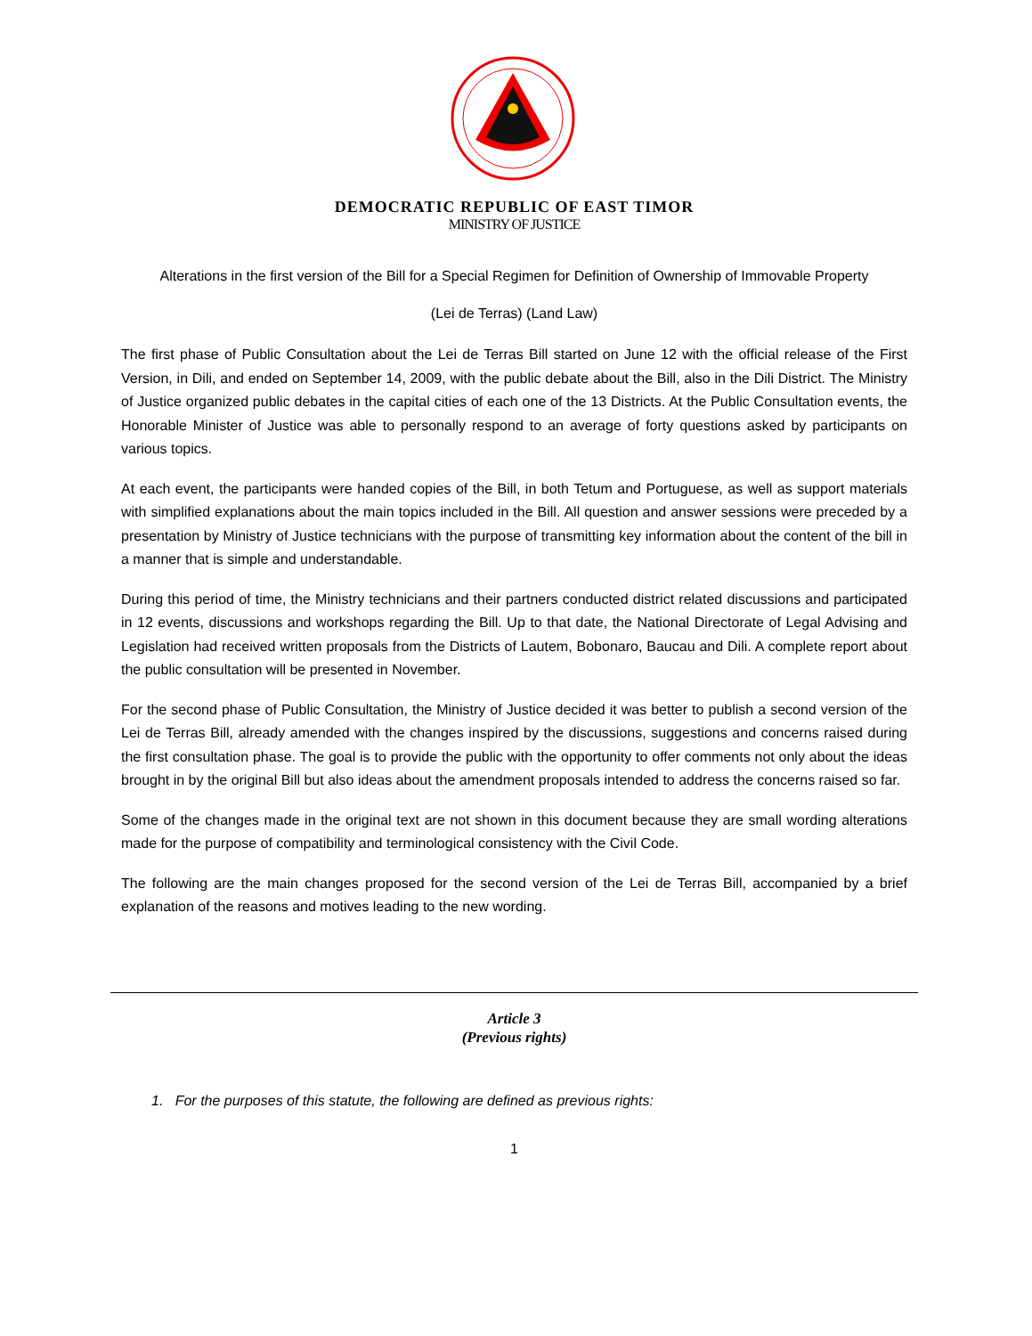DEMOCRATIC REPUBLIC OF EAST TIMOR
MINISTRY OF JUSTICE
Alterations in the first version of the Bill for a Special Regimen for Definition of Ownership of Immovable Property
(Lei de Terras) (Land Law)
The first phase of Public Consultation about the Lei de Terras Bill started on June 12 with the official release of the First Version, in Dili, and ended on September 14, 2009, with the public debate about the Bill, also in the Dili District. The Ministry of Justice organized public debates in the capital cities of each one of the 13 Districts. At the Public Consultation events, the Honorable Minister of Justice was able to personally respond to an average of forty questions asked by participants on various topics.
At each event, the participants were handed copies of the Bill, in both Tetum and Portuguese, as well as support materials with simplified explanations about the main topics included in the Bill. All question and answer sessions were preceded by a presentation by Ministry of Justice technicians with the purpose of transmitting key information about the content of the bill in a manner that is simple and understandable.
During this period of time, the Ministry technicians and their partners conducted district related discussions and participated in 12 events, discussions and workshops regarding the Bill. Up to that date, the National Directorate of Legal Advising and Legislation had received written proposals from the Districts of Lautem, Bobonaro, Baucau and Dili. A complete report about the public consultation will be presented in November.
For the second phase of Public Consultation, the Ministry of Justice decided it was better to publish a second version of the Lei de Terras Bill, already amended with the changes inspired by the discussions, suggestions and concerns raised during the first consultation phase. The goal is to provide the public with the opportunity to offer comments not only about the ideas brought in by the original Bill but also ideas about the amendment proposals intended to address the concerns raised so far.
Some of the changes made in the original text are not shown in this document because they are small wording alterations made for the purpose of compatibility and terminological consistency with the Civil Code.
The following are the main changes proposed for the second version of the Lei de Terras Bill, accompanied by a brief explanation of the reasons and motives leading to the new wording.
Article 3
(Previous rights)
1. For the purposes of this statute, the following are defined as previous rights:
1